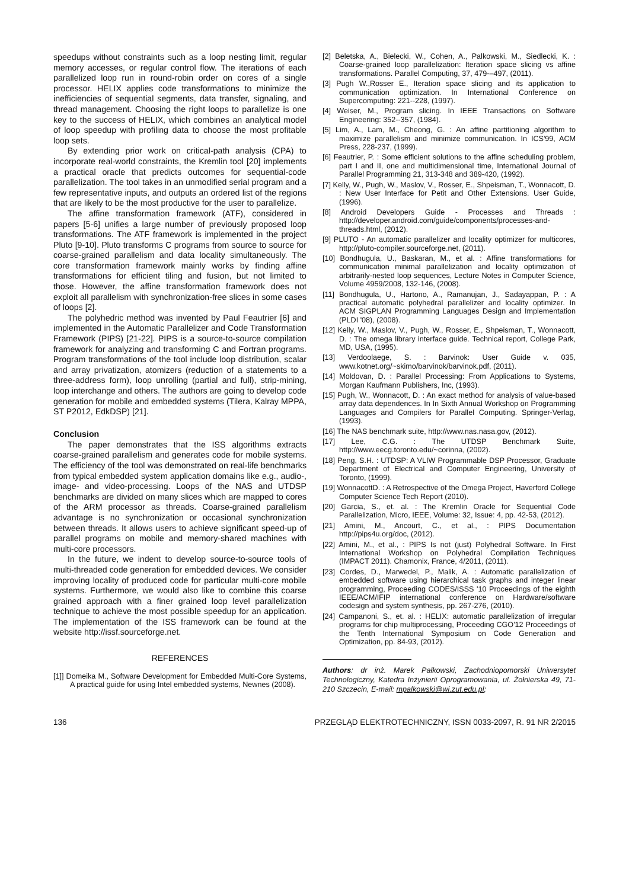speedups without constraints such as a loop nesting limit, regular memory accesses, or regular control flow. The iterations of each parallelized loop run in round-robin order on cores of a single processor. HELIX applies code transformations to minimize the inefficiencies of sequential segments, data transfer, signaling, and thread management. Choosing the right loops to parallelize is one key to the success of HELIX, which combines an analytical model of loop speedup with profiling data to choose the most profitable loop sets.
By extending prior work on critical-path analysis (CPA) to incorporate real-world constraints, the Kremlin tool [20] implements a practical oracle that predicts outcomes for sequential-code parallelization. The tool takes in an unmodified serial program and a few representative inputs, and outputs an ordered list of the regions that are likely to be the most productive for the user to parallelize.
The affine transformation framework (ATF), considered in papers [5-6] unifies a large number of previously proposed loop transformations. The ATF framework is implemented in the project Pluto [9-10]. Pluto transforms C programs from source to source for coarse-grained parallelism and data locality simultaneously. The core transformation framework mainly works by finding affine transformations for efficient tiling and fusion, but not limited to those. However, the affine transformation framework does not exploit all parallelism with synchronization-free slices in some cases of loops [2].
The polyhedric method was invented by Paul Feautrier [6] and implemented in the Automatic Parallelizer and Code Transformation Framework (PIPS) [21-22]. PIPS is a source-to-source compilation framework for analyzing and transforming C and Fortran programs. Program transformations of the tool include loop distribution, scalar and array privatization, atomizers (reduction of a statements to a three-address form), loop unrolling (partial and full), strip-mining, loop interchange and others. The authors are going to develop code generation for mobile and embedded systems (Tilera, Kalray MPPA, ST P2012, EdkDSP) [21].
Conclusion
The paper demonstrates that the ISS algorithms extracts coarse-grained parallelism and generates code for mobile systems. The efficiency of the tool was demonstrated on real-life benchmarks from typical embedded system application domains like e.g., audio-, image- and video-processing. Loops of the NAS and UTDSP benchmarks are divided on many slices which are mapped to cores of the ARM processor as threads. Coarse-grained parallelism advantage is no synchronization or occasional synchronization between threads. It allows users to achieve significant speed-up of parallel programs on mobile and memory-shared machines with multi-core processors.
In the future, we indent to develop source-to-source tools of multi-threaded code generation for embedded devices. We consider improving locality of produced code for particular multi-core mobile systems. Furthermore, we would also like to combine this coarse grained approach with a finer grained loop level parallelization technique to achieve the most possible speedup for an application. The implementation of the ISS framework can be found at the website http://issf.sourceforge.net.
REFERENCES
[1]] Domeika M., Software Development for Embedded Multi-Core Systems, A practical guide for using Intel embedded systems, Newnes (2008).
[2] Beletska, A., Bielecki, W., Cohen, A., Palkowski, M., Siedlecki, K. : Coarse-grained loop parallelization: Iteration space slicing vs affine transformations. Parallel Computing, 37, 479-–497, (2011).
[3] Pugh W.,Rosser E., Iteration space slicing and its application to communication optimization. In International Conference on Supercomputing: 221--228, (1997).
[4] Weiser, M., Program slicing. In IEEE Transactions on Software Engineering: 352--357, (1984).
[5] Lim, A., Lam, M., Cheong, G. : An affine partitioning algorithm to maximize parallelism and minimize communication. In ICS'99, ACM Press, 228-237, (1999).
[6] Feautrier, P. : Some efficient solutions to the affine scheduling problem, part I and II, one and multidimensional time, International Journal of Parallel Programming 21, 313-348 and 389-420, (1992).
[7] Kelly, W., Pugh, W., Maslov, V., Rosser, E., Shpeisman, T., Wonnacott, D. : New User Interface for Petit and Other Extensions. User Guide, (1996).
[8] Android Developers Guide - Processes and Threads : http://developer.android.com/guide/components/processes-and-threads.html, (2012).
[9] PLUTO - An automatic parallelizer and locality optimizer for multicores, http://pluto-compiler.sourceforge.net, (2011).
[10] Bondhugula, U., Baskaran, M., et al. : Affine transformations for communication minimal parallelization and locality optimization of arbitrarily-nested loop sequences, Lecture Notes in Computer Science, Volume 4959/2008, 132-146, (2008).
[11] Bondhugula, U., Hartono, A., Ramanujan, J., Sadayappan, P. : A practical automatic polyhedral parallelizer and locality optimizer. In ACM SIGPLAN Programming Languages Design and Implementation (PLDI '08), (2008).
[12] Kelly, W., Maslov, V., Pugh, W., Rosser, E., Shpeisman, T., Wonnacott, D. : The omega library interface guide. Technical report, College Park, MD, USA, (1995).
[13] Verdoolaege, S. : Barvinok: User Guide v. 035, www.kotnet.org/~skimo/barvinok/barvinok.pdf, (2011).
[14] Moldovan, D. : Parallel Processing: From Applications to Systems, Morgan Kaufmann Publishers, Inc, (1993).
[15] Pugh, W., Wonnacott, D. : An exact method for analysis of value-based array data dependences. In In Sixth Annual Workshop on Programming Languages and Compilers for Parallel Computing. Springer-Verlag, (1993).
[16] The NAS benchmark suite, http://www.nas.nasa.gov, (2012).
[17] Lee, C.G. : The UTDSP Benchmark Suite, http://www.eecg.toronto.edu/~corinna, (2002).
[18] Peng, S.H. : UTDSP: A VLIW Programmable DSP Processor, Graduate Department of Electrical and Computer Engineering, University of Toronto, (1999).
[19] WonnacottD. : A Retrospective of the Omega Project, Haverford College Computer Science Tech Report (2010).
[20] Garcia, S., et. al. : The Kremlin Oracle for Sequential Code Parallelization, Micro, IEEE, Volume: 32, Issue: 4, pp. 42-53, (2012).
[21] Amini, M., Ancourt, C., et al., : PIPS Documentation http://pips4u.org/doc, (2012).
[22] Amini, M., et al., : PIPS Is not (just) Polyhedral Software. In First International Workshop on Polyhedral Compilation Techniques (IMPACT 2011). Chamonix, France, 4/2011, (2011).
[23] Cordes, D., Marwedel, P., Malik, A. : Automatic parallelization of embedded software using hierarchical task graphs and integer linear programming, Proceeding CODES/ISSS '10 Proceedings of the eighth IEEE/ACM/IFIP international conference on Hardware/software codesign and system synthesis, pp. 267-276, (2010).
[24] Campanoni, S., et. al. : HELIX: automatic parallelization of irregular programs for chip multiprocessing, Proceeding CGO'12 Proceedings of the Tenth International Symposium on Code Generation and Optimization, pp. 84-93, (2012).
Authors: dr inż. Marek Pałkowski, Zachodniopomorski Uniwersytet Technologiczny, Katedra Inżynierii Oprogramowania, ul. Żołnierska 49, 71-210 Szczecin, E-mail: mpalkowski@wi.zut.edu.pl;
136 PRZEGLĄD ELEKTROTECHNICZNY, ISSN 0033-2097, R. 91 NR 2/2015